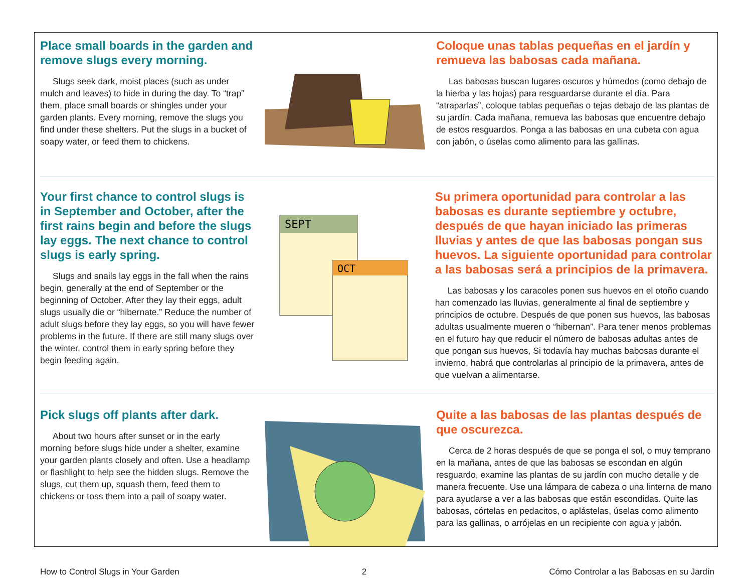Place small boards in the garden and remove slugs every morning.
Slugs seek dark, moist places (such as under mulch and leaves) to hide in during the day. To “trap” them, place small boards or shingles under your garden plants. Every morning, remove the slugs you find under these shelters. Put the slugs in a bucket of soapy water, or feed them to chickens.
Coloque unas tablas pequeñas en el jardín y remueva las babosas cada mañana.
Las babosas buscan lugares oscuros y húmedos (como debajo de la hierba y las hojas) para resguardarse durante el día. Para “atraparlas”, coloque tablas pequeñas o tejas debajo de las plantas de su jardín. Cada mañana, remueva las babosas que encuentre debajo de estos resguardos. Ponga a las babosas en una cubeta con agua con jabón, o úselas como alimento para las gallinas.
Your first chance to control slugs is in September and October, after the first rains begin and before the slugs lay eggs. The next chance to control slugs is early spring.
Slugs and snails lay eggs in the fall when the rains begin, generally at the end of September or the beginning of October. After they lay their eggs, adult slugs usually die or “hibernate.” Reduce the number of adult slugs before they lay eggs, so you will have fewer problems in the future. If there are still many slugs over the winter, control them in early spring before they begin feeding again.
SEPT
OCT
Su primera oportunidad para controlar a las babosas es durante septiembre y octubre, después de que hayan iniciado las primeras lluvias y antes de que las babosas pongan sus huevos. La siguiente oportunidad para controlar a las babosas será a principios de la primavera.
Las babosas y los caracoles ponen sus huevos en el otoño cuando han comenzado las lluvias, generalmente al final de septiembre y principios de octubre. Después de que ponen sus huevos, las babosas adultas usualmente mueren o “hibernan”. Para tener menos problemas en el futuro hay que reducir el número de babosas adultas antes de que pongan sus huevos, Si todavía hay muchas babosas durante el invierno, habrá que controlarlas al principio de la primavera, antes de que vuelvan a alimentarse.
Pick slugs off plants after dark.
About two hours after sunset or in the early morning before slugs hide under a shelter, examine your garden plants closely and often. Use a headlamp or flashlight to help see the hidden slugs. Remove the slugs, cut them up, squash them, feed them to chickens or toss them into a pail of soapy water.
Quite a las babosas de las plantas después de que oscurezca.
Cerca de 2 horas después de que se ponga el sol, o muy temprano en la mañana, antes de que las babosas se escondan en algún resguardo, examine las plantas de su jardín con mucho detalle y de manera frecuente. Use una lámpara de cabeza o una linterna de mano para ayudarse a ver a las babosas que están escondidas. Quite las babosas, córtelas en pedacitos, o aplástelas, úselas como alimento para las gallinas, o arrójelas en un recipiente con agua y jabón.
How to Control Slugs in Your Garden 2 Cómo Controlar a las Babosas en su Jardín